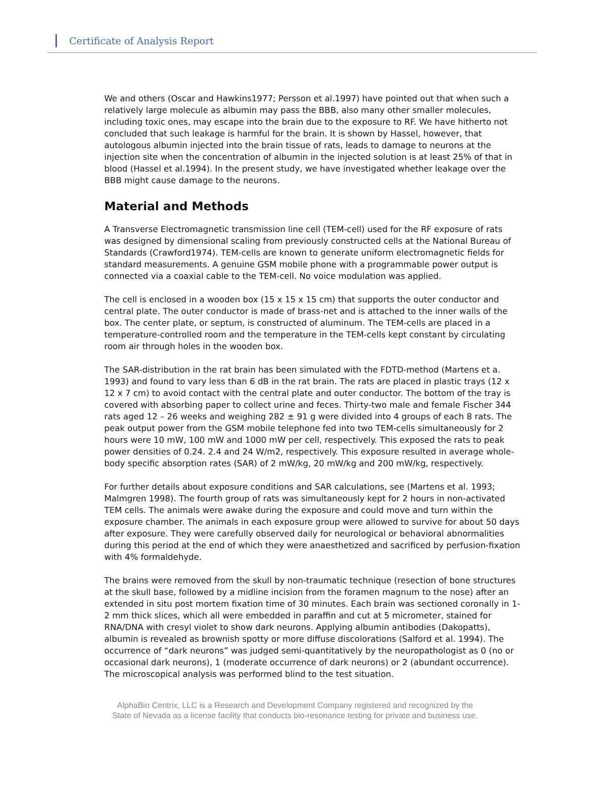Certificate of Analysis Report
We and others (Oscar and Hawkins1977; Persson et al.1997) have pointed out that when such a relatively large molecule as albumin may pass the BBB, also many other smaller molecules, including toxic ones, may escape into the brain due to the exposure to RF. We have hitherto not concluded that such leakage is harmful for the brain. It is shown by Hassel, however, that autologous albumin injected into the brain tissue of rats, leads to damage to neurons at the injection site when the concentration of albumin in the injected solution is at least 25% of that in blood (Hassel et al.1994). In the present study, we have investigated whether leakage over the BBB might cause damage to the neurons.
Material and Methods
A Transverse Electromagnetic transmission line cell (TEM-cell) used for the RF exposure of rats was designed by dimensional scaling from previously constructed cells at the National Bureau of Standards (Crawford1974). TEM-cells are known to generate uniform electromagnetic fields for standard measurements. A genuine GSM mobile phone with a programmable power output is connected via a coaxial cable to the TEM-cell. No voice modulation was applied.
The cell is enclosed in a wooden box (15 x 15 x 15 cm) that supports the outer conductor and central plate. The outer conductor is made of brass-net and is attached to the inner walls of the box. The center plate, or septum, is constructed of aluminum. The TEM-cells are placed in a temperature-controlled room and the temperature in the TEM-cells kept constant by circulating room air through holes in the wooden box.
The SAR-distribution in the rat brain has been simulated with the FDTD-method (Martens et a. 1993) and found to vary less than 6 dB in the rat brain. The rats are placed in plastic trays (12 x 12 x 7 cm) to avoid contact with the central plate and outer conductor. The bottom of the tray is covered with absorbing paper to collect urine and feces. Thirty-two male and female Fischer 344 rats aged 12 – 26 weeks and weighing 282 ± 91 g were divided into 4 groups of each 8 rats. The peak output power from the GSM mobile telephone fed into two TEM-cells simultaneously for 2 hours were 10 mW, 100 mW and 1000 mW per cell, respectively. This exposed the rats to peak power densities of 0.24. 2.4 and 24 W/m2, respectively. This exposure resulted in average whole-body specific absorption rates (SAR) of 2 mW/kg, 20 mW/kg and 200 mW/kg, respectively.
For further details about exposure conditions and SAR calculations, see (Martens et al. 1993; Malmgren 1998). The fourth group of rats was simultaneously kept for 2 hours in non-activated TEM cells. The animals were awake during the exposure and could move and turn within the exposure chamber. The animals in each exposure group were allowed to survive for about 50 days after exposure. They were carefully observed daily for neurological or behavioral abnormalities during this period at the end of which they were anaesthetized and sacrificed by perfusion-fixation with 4% formaldehyde.
The brains were removed from the skull by non-traumatic technique (resection of bone structures at the skull base, followed by a midline incision from the foramen magnum to the nose) after an extended in situ post mortem fixation time of 30 minutes. Each brain was sectioned coronally in 1-2 mm thick slices, which all were embedded in paraffin and cut at 5 micrometer, stained for RNA/DNA with cresyl violet to show dark neurons. Applying albumin antibodies (Dakopatts), albumin is revealed as brownish spotty or more diffuse discolorations (Salford et al. 1994). The occurrence of “dark neurons” was judged semi-quantitatively by the neuropathologist as 0 (no or occasional dark neurons), 1 (moderate occurrence of dark neurons) or 2 (abundant occurrence). The microscopical analysis was performed blind to the test situation.
AlphaBio Centrix, LLC is a Research and Development Company registered and recognized by the
State of Nevada as a license facility that conducts bio-resonance testing for private and business use.